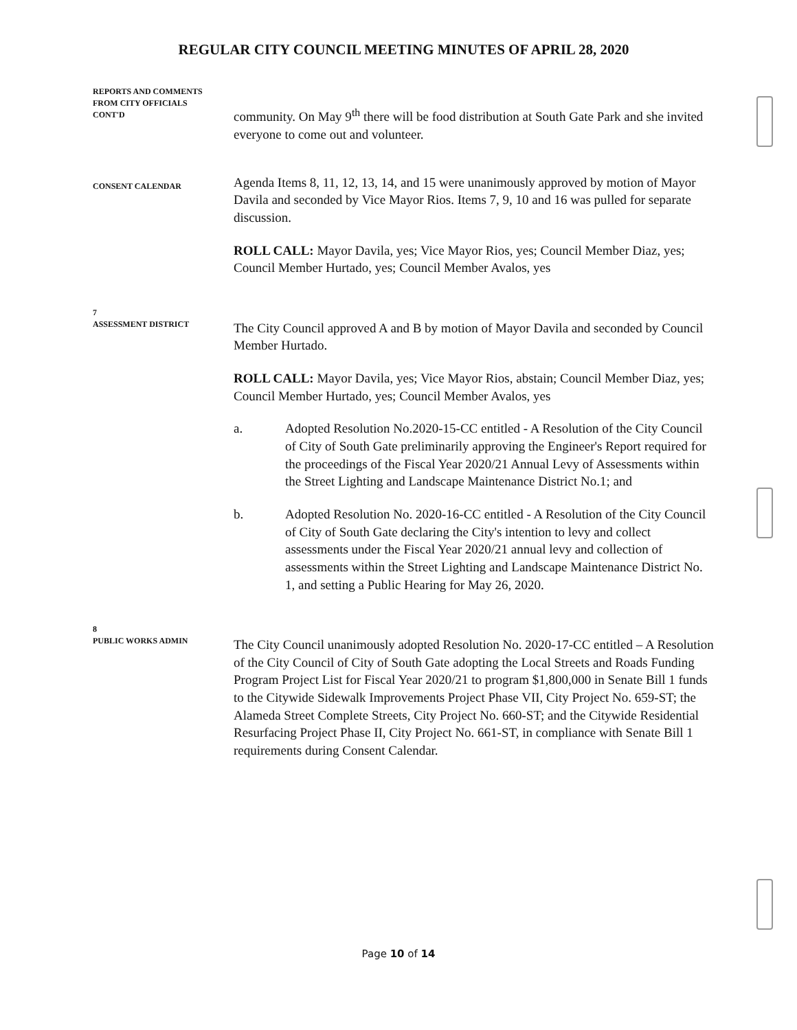REGULAR CITY COUNCIL MEETING MINUTES OF APRIL 28, 2020
REPORTS AND COMMENTS
FROM CITY OFFICIALS
CONT'D
community. On May 9<sup>th</sup> there will be food distribution at South Gate Park and she invited everyone to come out and volunteer.
CONSENT CALENDAR
Agenda Items 8, 11, 12, 13, 14, and 15 were unanimously approved by motion of Mayor Davila and seconded by Vice Mayor Rios. Items 7, 9, 10 and 16 was pulled for separate discussion.
ROLL CALL: Mayor Davila, yes; Vice Mayor Rios, yes; Council Member Diaz, yes; Council Member Hurtado, yes; Council Member Avalos, yes
7
ASSESSMENT DISTRICT
The City Council approved A and B by motion of Mayor Davila and seconded by Council Member Hurtado.
ROLL CALL: Mayor Davila, yes; Vice Mayor Rios, abstain; Council Member Diaz, yes; Council Member Hurtado, yes; Council Member Avalos, yes
a. Adopted Resolution No.2020-15-CC entitled - A Resolution of the City Council of City of South Gate preliminarily approving the Engineer's Report required for the proceedings of the Fiscal Year 2020/21 Annual Levy of Assessments within the Street Lighting and Landscape Maintenance District No.1; and
b. Adopted Resolution No. 2020-16-CC entitled - A Resolution of the City Council of City of South Gate declaring the City's intention to levy and collect assessments under the Fiscal Year 2020/21 annual levy and collection of assessments within the Street Lighting and Landscape Maintenance District No. 1, and setting a Public Hearing for May 26, 2020.
8
PUBLIC WORKS ADMIN
The City Council unanimously adopted Resolution No. 2020-17-CC entitled – A Resolution of the City Council of City of South Gate adopting the Local Streets and Roads Funding Program Project List for Fiscal Year 2020/21 to program $1,800,000 in Senate Bill 1 funds to the Citywide Sidewalk Improvements Project Phase VII, City Project No. 659-ST; the Alameda Street Complete Streets, City Project No. 660-ST; and the Citywide Residential Resurfacing Project Phase II, City Project No. 661-ST, in compliance with Senate Bill 1 requirements during Consent Calendar.
Page 10 of 14